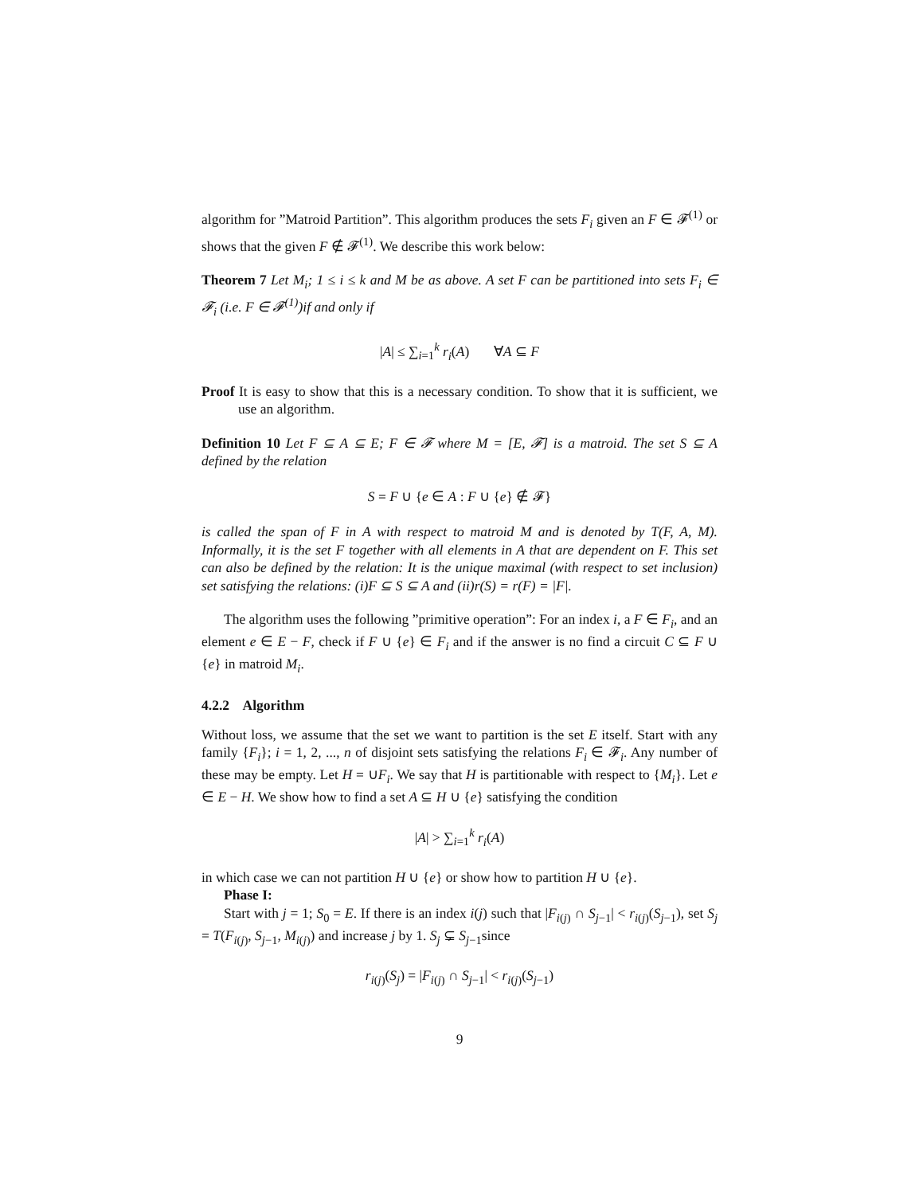algorithm for ”Matroid Partition”. This algorithm produces the sets F<sub>i</sub> given an F ∈ 𝓕<sup>(1)</sup> or shows that the given F ∉ 𝓕<sup>(1)</sup>. We describe this work below:
Theorem 7 Let M<sub>i</sub>; 1 ≤ i ≤ k and M be as above. A set F can be partitioned into sets F<sub>i</sub> ∈ 𝓕<sub>i</sub> (i.e. F ∈ 𝓕<sup>(1)</sup>)if and only if
|A| ≤ ∑<sub>i=1</sub><sup>k</sup> r<sub>i</sub>(A) ∀A ⊆ F
Proof It is easy to show that this is a necessary condition. To show that it is sufficient, we use an algorithm.
Definition 10 Let F ⊆ A ⊆ E; F ∈ 𝓕 where M = [E, 𝓕] is a matroid. The set S ⊆ A defined by the relation
S = F ∪ {e ∈ A : F ∪ {e} ∉ 𝓕}
is called the span of F in A with respect to matroid M and is denoted by T(F, A, M). Informally, it is the set F together with all elements in A that are dependent on F. This set can also be defined by the relation: It is the unique maximal (with respect to set inclusion) set satisfying the relations: (i)F ⊆ S ⊆ A and (ii)r(S) = r(F) = |F|.
The algorithm uses the following ”primitive operation”: For an index i, a F ∈ F<sub>i</sub>, and an element e ∈ E − F, check if F ∪ {e} ∈ F<sub>i</sub> and if the answer is no find a circuit C ⊆ F ∪ {e} in matroid M<sub>i</sub>.
4.2.2 Algorithm
Without loss, we assume that the set we want to partition is the set E itself. Start with any family {F<sub>i</sub>}; i = 1, 2, ..., n of disjoint sets satisfying the relations F<sub>i</sub> ∈ 𝓕<sub>i</sub>. Any number of these may be empty. Let H = ∪F<sub>i</sub>. We say that H is partitionable with respect to {M<sub>i</sub>}. Let e ∈ E − H. We show how to find a set A ⊆ H ∪ {e} satisfying the condition
|A| > ∑<sub>i=1</sub><sup>k</sup> r<sub>i</sub>(A)
in which case we can not partition H ∪ {e} or show how to partition H ∪ {e}.
Phase I:
Start with j = 1; S<sub>0</sub> = E. If there is an index i(j) such that |F<sub>i(j)</sub> ∩ S<sub>j−1</sub>| < r<sub>i(j)</sub>(S<sub>j−1</sub>), set S<sub>j</sub> = T(F<sub>i(j)</sub>, S<sub>j−1</sub>, M<sub>i(j)</sub>) and increase j by 1. S<sub>j</sub> ⊊ S<sub>j−1</sub>since
r<sub>i(j)</sub>(S<sub>j</sub>) = |F<sub>i(j)</sub> ∩ S<sub>j−1</sub>| < r<sub>i(j)</sub>(S<sub>j−1</sub>)
9